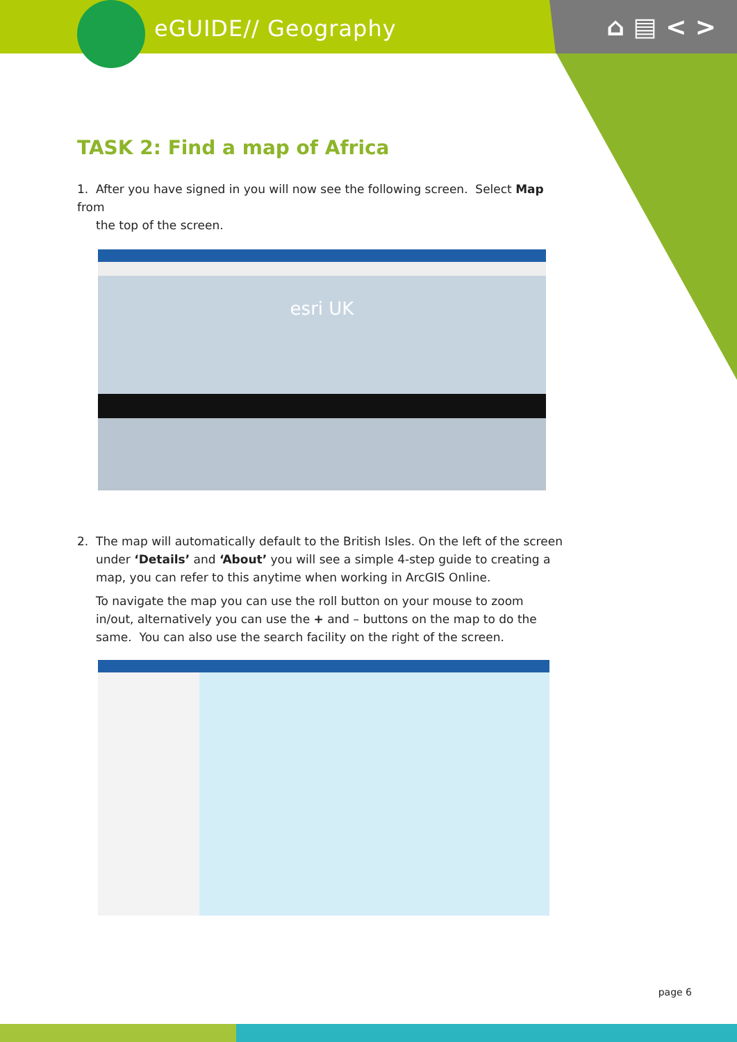eGUIDE// Geography ⌂ ▤ < >
TASK 2: Find a map of Africa
1. After you have signed in you will now see the following screen. Select Map from
the top of the screen.
esri UK
2. The map will automatically default to the British Isles. On the left of the screen
under ‘Details’ and ‘About’ you will see a simple 4-step guide to creating a map, you can refer to this anytime when working in ArcGIS Online.
To navigate the map you can use the roll button on your mouse to zoom in/out, alternatively you can use the + and – buttons on the map to do the same. You can also use the search facility on the right of the screen.
page 6